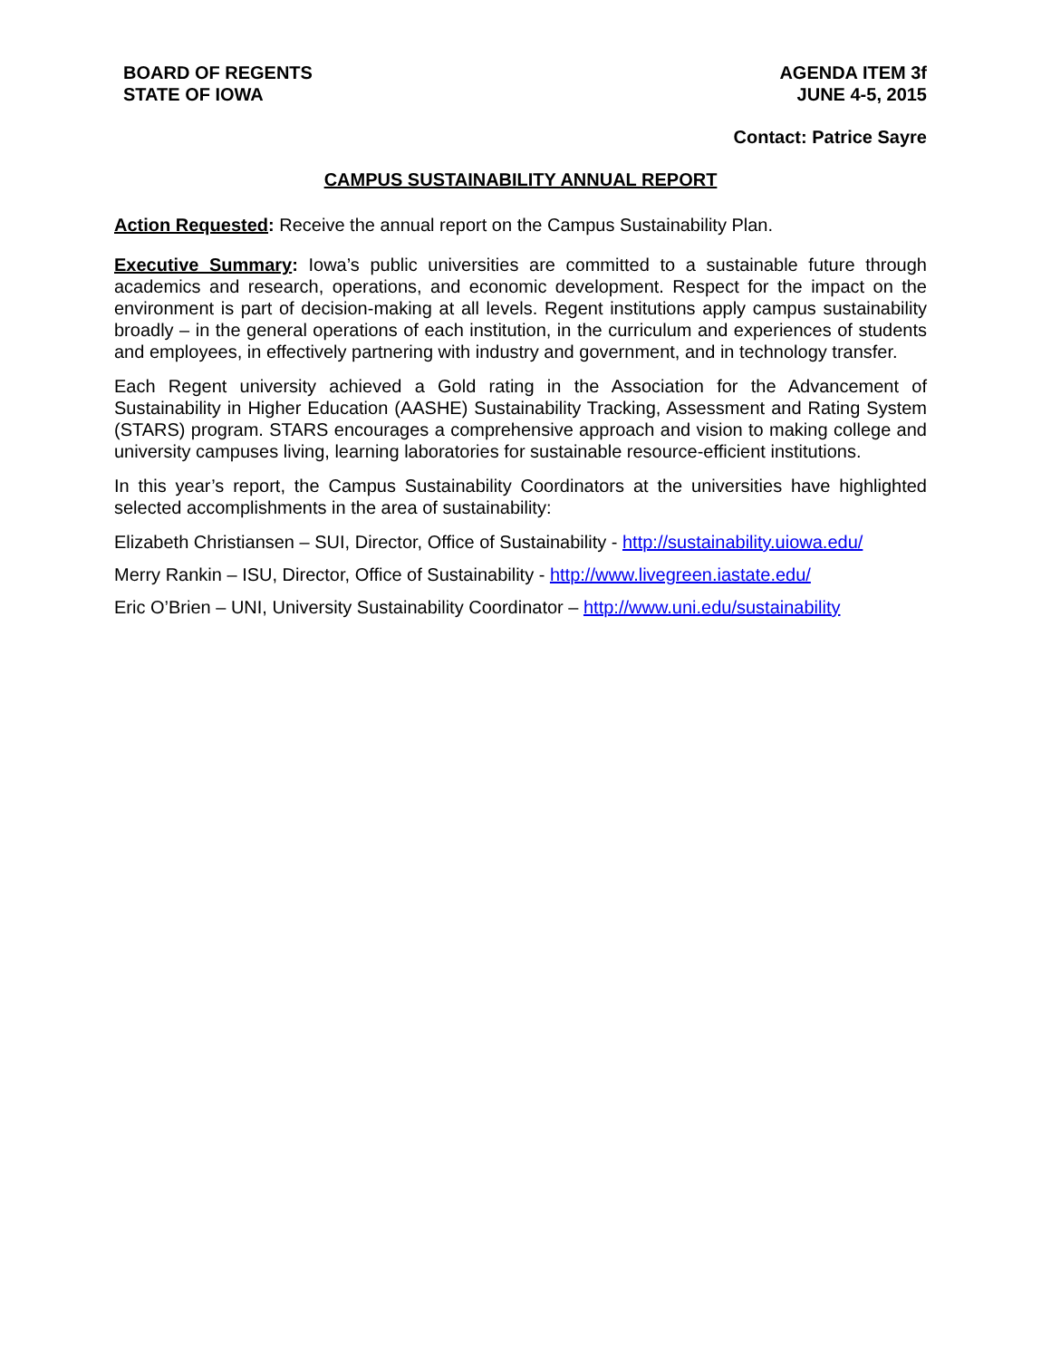BOARD OF REGENTS
STATE OF IOWA
AGENDA ITEM 3f
JUNE 4-5, 2015
Contact: Patrice Sayre
CAMPUS SUSTAINABILITY ANNUAL REPORT
Action Requested: Receive the annual report on the Campus Sustainability Plan.
Executive Summary: Iowa’s public universities are committed to a sustainable future through academics and research, operations, and economic development. Respect for the impact on the environment is part of decision-making at all levels. Regent institutions apply campus sustainability broadly – in the general operations of each institution, in the curriculum and experiences of students and employees, in effectively partnering with industry and government, and in technology transfer.
Each Regent university achieved a Gold rating in the Association for the Advancement of Sustainability in Higher Education (AASHE) Sustainability Tracking, Assessment and Rating System (STARS) program. STARS encourages a comprehensive approach and vision to making college and university campuses living, learning laboratories for sustainable resource-efficient institutions.
In this year’s report, the Campus Sustainability Coordinators at the universities have highlighted selected accomplishments in the area of sustainability:
Elizabeth Christiansen – SUI, Director, Office of Sustainability - http://sustainability.uiowa.edu/
Merry Rankin – ISU, Director, Office of Sustainability - http://www.livegreen.iastate.edu/
Eric O’Brien – UNI, University Sustainability Coordinator – http://www.uni.edu/sustainability